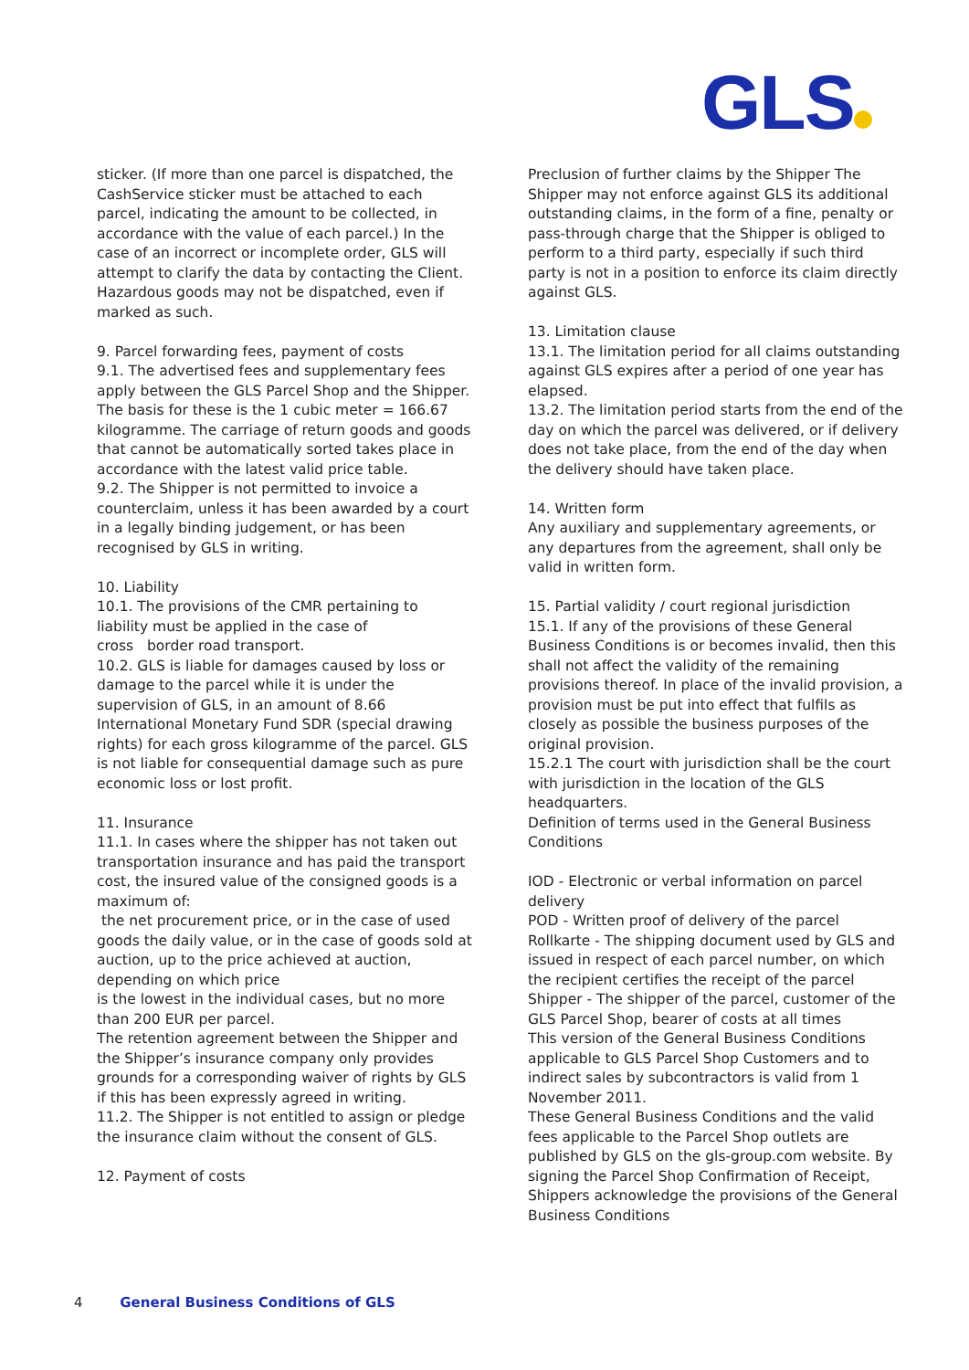GLS
sticker. (If more than one parcel is dispatched, the CashService sticker must be attached to each parcel, indicating the amount to be collected, in accordance with the value of each parcel.) In the case of an incorrect or incomplete order, GLS will attempt to clarify the data by contacting the Client. Hazardous goods may not be dispatched, even if marked as such.
9. Parcel forwarding fees, payment of costs
9.1. The advertised fees and supplementary fees apply between the GLS Parcel Shop and the Shipper. The basis for these is the 1 cubic meter = 166.67 kilogramme. The carriage of return goods and goods that cannot be automatically sorted takes place in accordance with the latest valid price table.
9.2. The Shipper is not permitted to invoice a counterclaim, unless it has been awarded by a court in a legally binding judgement, or has been recognised by GLS in writing.
10. Liability
10.1. The provisions of the CMR pertaining to liability must be applied in the case of
cross border road transport.
10.2. GLS is liable for damages caused by loss or damage to the parcel while it is under the supervision of GLS, in an amount of 8.66 International Monetary Fund SDR (special drawing rights) for each gross kilogramme of the parcel. GLS is not liable for consequential damage such as pure economic loss or lost profit.
11. Insurance
11.1. In cases where the shipper has not taken out transportation insurance and has paid the transport cost, the insured value of the consigned goods is a maximum of:
the net procurement price, or in the case of used goods the daily value, or in the case of goods sold at auction, up to the price achieved at auction, depending on which price
is the lowest in the individual cases, but no more than 200 EUR per parcel.
The retention agreement between the Shipper and the Shipper’s insurance company only provides grounds for a corresponding waiver of rights by GLS if this has been expressly agreed in writing.
11.2. The Shipper is not entitled to assign or pledge the insurance claim without the consent of GLS.
12. Payment of costs
Preclusion of further claims by the Shipper The Shipper may not enforce against GLS its additional outstanding claims, in the form of a fine, penalty or pass-through charge that the Shipper is obliged to perform to a third party, especially if such third party is not in a position to enforce its claim directly against GLS.
13. Limitation clause
13.1. The limitation period for all claims outstanding against GLS expires after a period of one year has elapsed.
13.2. The limitation period starts from the end of the day on which the parcel was delivered, or if delivery does not take place, from the end of the day when the delivery should have taken place.
14. Written form
Any auxiliary and supplementary agreements, or any departures from the agreement, shall only be valid in written form.
15. Partial validity / court regional jurisdiction
15.1. If any of the provisions of these General Business Conditions is or becomes invalid, then this shall not affect the validity of the remaining provisions thereof. In place of the invalid provision, a provision must be put into effect that fulfils as closely as possible the business purposes of the original provision.
15.2.1 The court with jurisdiction shall be the court with jurisdiction in the location of the GLS headquarters.
Definition of terms used in the General Business Conditions
IOD - Electronic or verbal information on parcel delivery
POD - Written proof of delivery of the parcel
Rollkarte - The shipping document used by GLS and issued in respect of each parcel number, on which the recipient certifies the receipt of the parcel
Shipper - The shipper of the parcel, customer of the GLS Parcel Shop, bearer of costs at all times
This version of the General Business Conditions applicable to GLS Parcel Shop Customers and to indirect sales by subcontractors is valid from 1 November 2011.
These General Business Conditions and the valid fees applicable to the Parcel Shop outlets are published by GLS on the gls-group.com website. By signing the Parcel Shop Confirmation of Receipt, Shippers acknowledge the provisions of the General Business Conditions
4 General Business Conditions of GLS